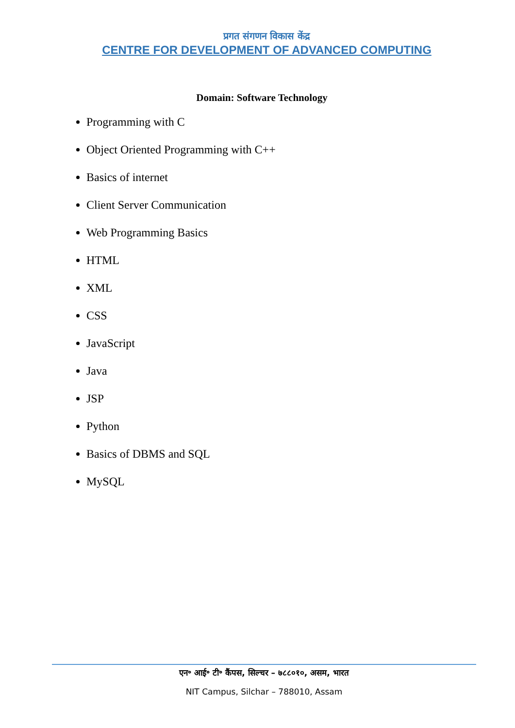प्रगत संगणन विकास केंद्र
CENTRE FOR DEVELOPMENT OF ADVANCED COMPUTING
Domain: Software Technology
Programming with C
Object Oriented Programming with C++
Basics of internet
Client Server Communication
Web Programming Basics
HTML
XML
CSS
JavaScript
Java
JSP
Python
Basics of DBMS and SQL
MySQL
एन॰ आई॰ टी॰ कैंपस, सिल्चर – ७८८०१०, असम, भारत
NIT Campus, Silchar – 788010, Assam